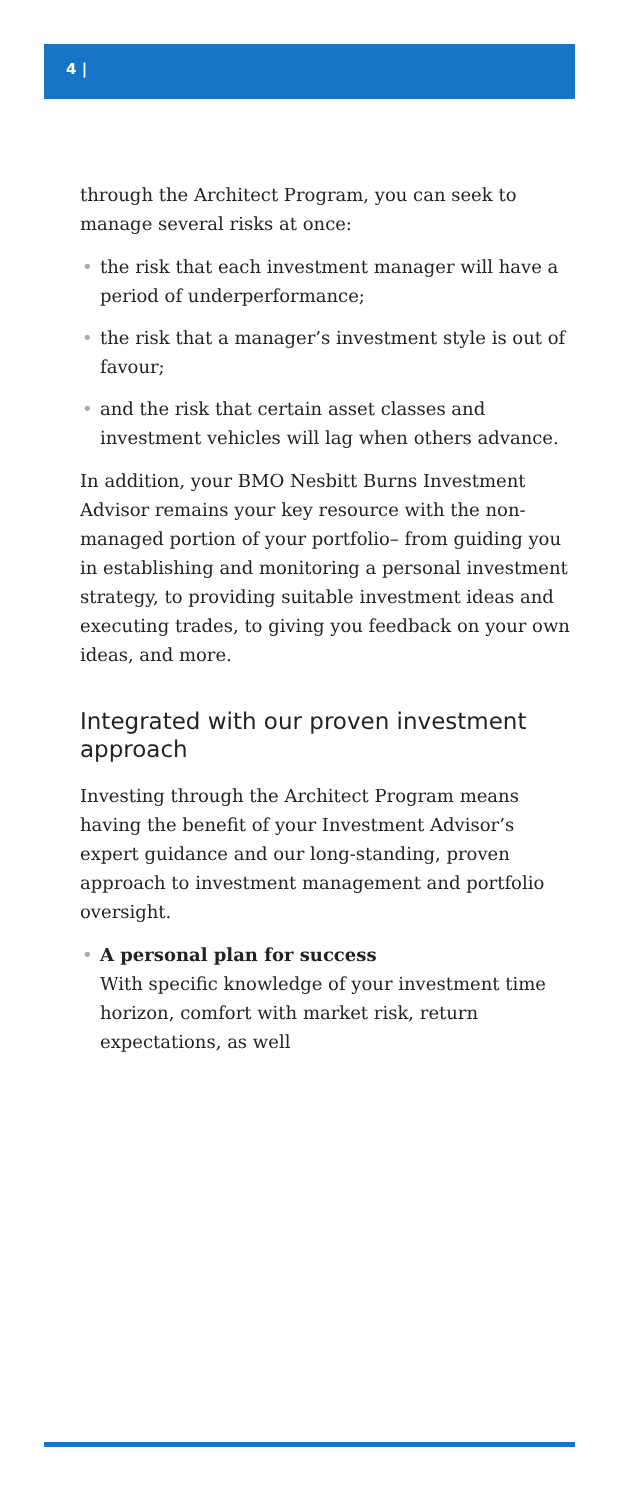4 |
through the Architect Program, you can seek to manage several risks at once:
• the risk that each investment manager will have a period of underperformance;
• the risk that a manager’s investment style is out of favour;
• and the risk that certain asset classes and investment vehicles will lag when others advance.
In addition, your BMO Nesbitt Burns Investment Advisor remains your key resource with the non-managed portion of your portfolio– from guiding you in establishing and monitoring a personal investment strategy, to providing suitable investment ideas and executing trades, to giving you feedback on your own ideas, and more.
Integrated with our proven investment approach
Investing through the Architect Program means having the benefit of your Investment Advisor’s expert guidance and our long-standing, proven approach to investment management and portfolio oversight.
• A personal plan for success
With specific knowledge of your investment time horizon, comfort with market risk, return expectations, as well